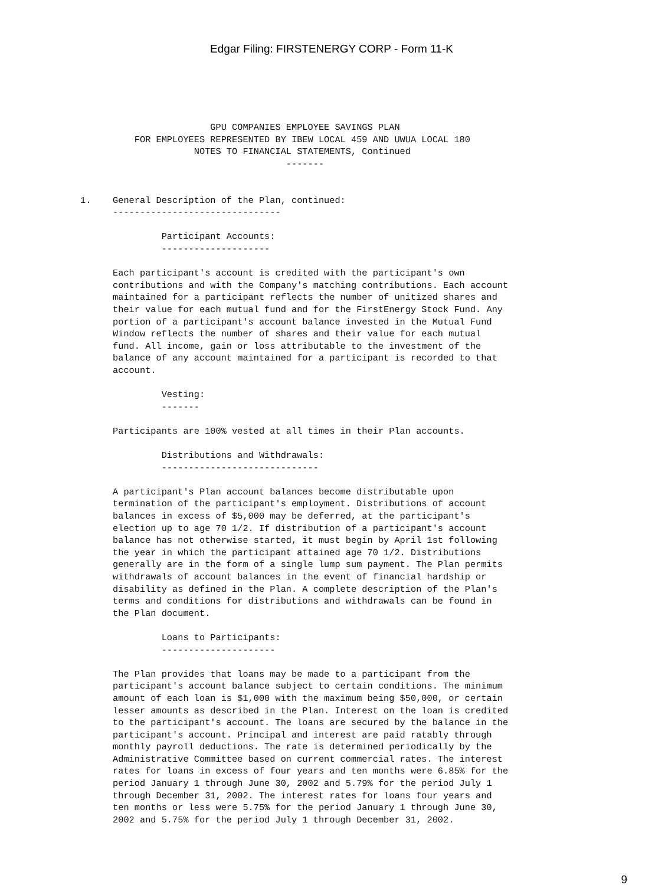Edgar Filing: FIRSTENERGY CORP - Form 11-K
                        GPU COMPANIES EMPLOYEE SAVINGS PLAN
          FOR EMPLOYEES REPRESENTED BY IBEW LOCAL 459 AND UWUA LOCAL 180
                     NOTES TO FINANCIAL STATEMENTS, Continued
                                      -------


1.    General Description of the Plan, continued:
      -------------------------------

               Participant Accounts:
               --------------------

      Each participant's account is credited with the participant's own
      contributions and with the Company's matching contributions. Each account
      maintained for a participant reflects the number of unitized shares and
      their value for each mutual fund and for the FirstEnergy Stock Fund. Any
      portion of a participant's account balance invested in the Mutual Fund
      Window reflects the number of shares and their value for each mutual
      fund. All income, gain or loss attributable to the investment of the
      balance of any account maintained for a participant is recorded to that
      account.

               Vesting:
               -------

      Participants are 100% vested at all times in their Plan accounts.

               Distributions and Withdrawals:
               -----------------------------

      A participant's Plan account balances become distributable upon
      termination of the participant's employment. Distributions of account
      balances in excess of $5,000 may be deferred, at the participant's
      election up to age 70 1/2. If distribution of a participant's account
      balance has not otherwise started, it must begin by April 1st following
      the year in which the participant attained age 70 1/2. Distributions
      generally are in the form of a single lump sum payment. The Plan permits
      withdrawals of account balances in the event of financial hardship or
      disability as defined in the Plan. A complete description of the Plan's
      terms and conditions for distributions and withdrawals can be found in
      the Plan document.

               Loans to Participants:
               ---------------------

      The Plan provides that loans may be made to a participant from the
      participant's account balance subject to certain conditions. The minimum
      amount of each loan is $1,000 with the maximum being $50,000, or certain
      lesser amounts as described in the Plan. Interest on the loan is credited
      to the participant's account. The loans are secured by the balance in the
      participant's account. Principal and interest are paid ratably through
      monthly payroll deductions. The rate is determined periodically by the
      Administrative Committee based on current commercial rates. The interest
      rates for loans in excess of four years and ten months were 6.85% for the
      period January 1 through June 30, 2002 and 5.79% for the period July 1
      through December 31, 2002. The interest rates for loans four years and
      ten months or less were 5.75% for the period January 1 through June 30,
      2002 and 5.75% for the period July 1 through December 31, 2002.
9